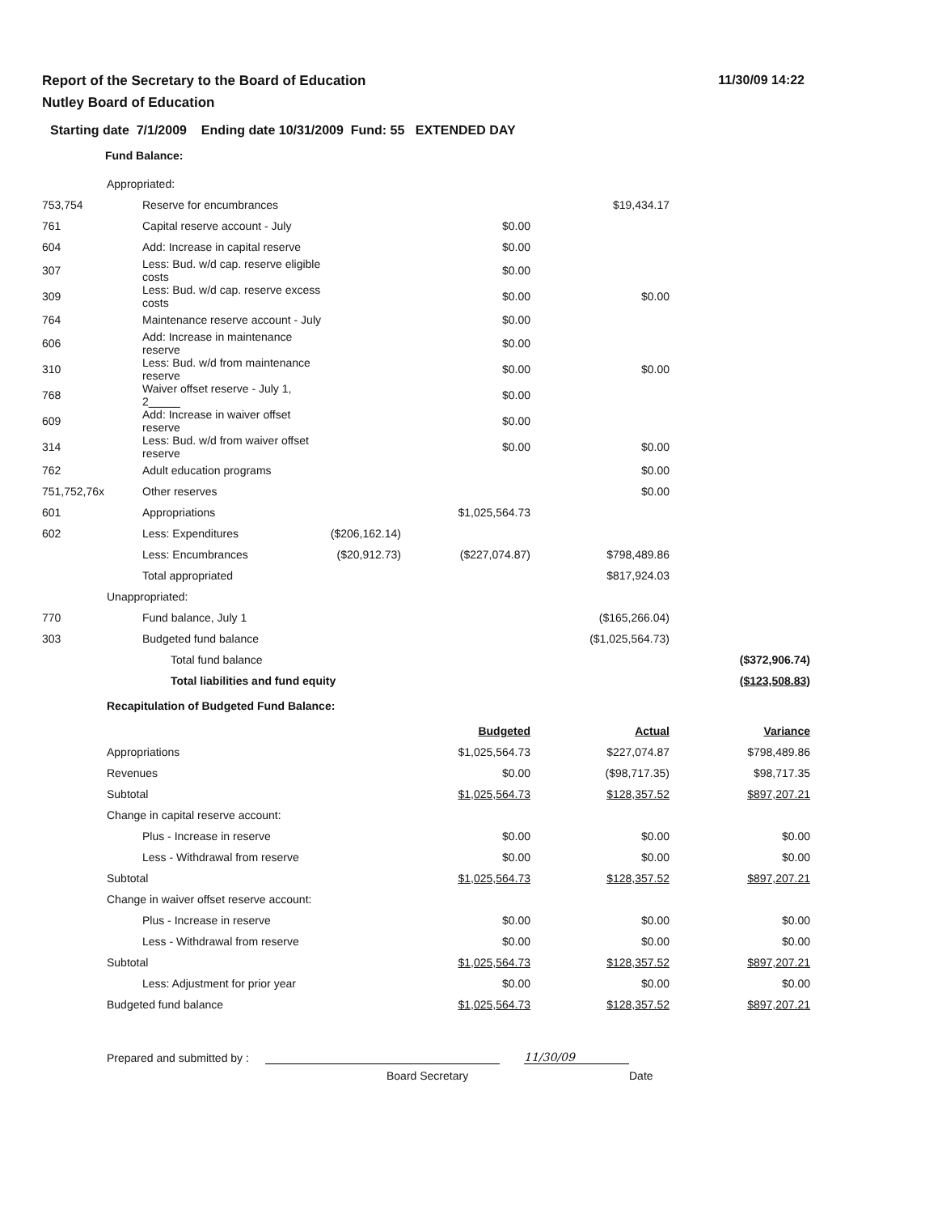Report of the Secretary to the Board of Education
Nutley Board of Education
11/30/09 14:22
Starting date 7/1/2009 Ending date 10/31/2009 Fund: 55 EXTENDED DAY
Fund Balance:
| | Appropriated: | | | | | |
| 753,754 | | Reserve for encumbrances | | | $19,434.17 | |
| 761 | | Capital reserve account - July | | $0.00 | | |
| 604 | | Add: Increase in capital reserve | | $0.00 | | |
| 307 | | Less: Bud. w/d cap. reserve eligible costs | | $0.00 | | |
| 309 | | Less: Bud. w/d cap. reserve excess costs | | $0.00 | $0.00 | |
| 764 | | Maintenance reserve account - July | | $0.00 | | |
| 606 | | Add: Increase in maintenance reserve | | $0.00 | | |
| 310 | | Less: Bud. w/d from maintenance reserve | | $0.00 | $0.00 | |
| 768 | | Waiver offset reserve - July 1, 2_____ | | $0.00 | | |
| 609 | | Add: Increase in waiver offset reserve | | $0.00 | | |
| 314 | | Less: Bud. w/d from waiver offset reserve | | $0.00 | $0.00 | |
| 762 | | Adult education programs | | | $0.00 | |
| 751,752,76x | | Other reserves | | | $0.00 | |
| 601 | | Appropriations | | $1,025,564.73 | | |
| 602 | | Less: Expenditures | ($206,162.14) | | | |
| | | Less: Encumbrances | ($20,912.73) | ($227,074.87) | $798,489.86 | |
| | | Total appropriated | | | $817,924.03 | |
| | Unappropriated: | | | | | |
| 770 | | Fund balance, July 1 | | | ($165,266.04) | |
| 303 | | Budgeted fund balance | | | ($1,025,564.73) | |
| | | Total fund balance | | | | ($372,906.74) |
| | | Total liabilities and fund equity | | | | ($123,508.83) |
| | Recapitulation of Budgeted Fund Balance: | | | | | |
| | | | | Budgeted | Actual | Variance |
| | Appropriations | | | $1,025,564.73 | $227,074.87 | $798,489.86 |
| | Revenues | | | $0.00 | ($98,717.35) | $98,717.35 |
| | Subtotal | | | $1,025,564.73 | $128,357.52 | $897,207.21 |
| | Change in capital reserve account: | | | | | |
| | | Plus - Increase in reserve | | $0.00 | $0.00 | $0.00 |
| | | Less - Withdrawal from reserve | | $0.00 | $0.00 | $0.00 |
| | Subtotal | | | $1,025,564.73 | $128,357.52 | $897,207.21 |
| | Change in waiver offset reserve account: | | | | | |
| | | Plus - Increase in reserve | | $0.00 | $0.00 | $0.00 |
| | | Less - Withdrawal from reserve | | $0.00 | $0.00 | $0.00 |
| | Subtotal | | | $1,025,564.73 | $128,357.52 | $897,207.21 |
| | | Less: Adjustment for prior year | | $0.00 | $0.00 | $0.00 |
| | Budgeted fund balance | | | $1,025,564.73 | $128,357.52 | $897,207.21 |
Prepared and submitted by :
11/30/09
Board Secretary Date